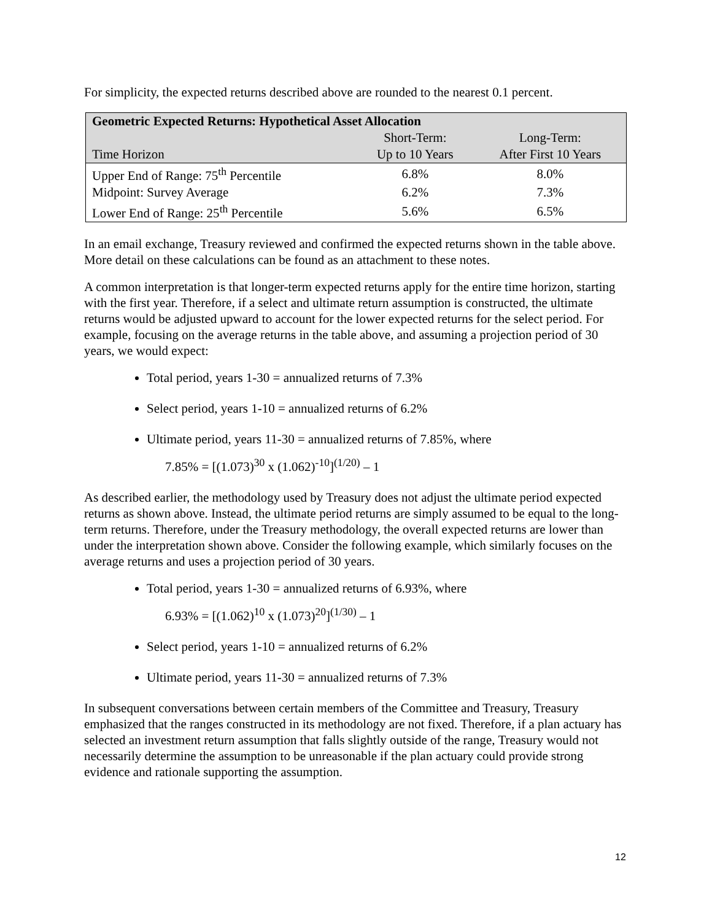For simplicity, the expected returns described above are rounded to the nearest 0.1 percent.
| Geometric Expected Returns: Hypothetical Asset Allocation | | |
| --- | --- | --- |
| | Short-Term: | Long-Term: |
| Time Horizon | Up to 10 Years | After First 10 Years |
| Upper End of Range: 75<sup>th</sup> Percentile | 6.8% | 8.0% |
| Midpoint: Survey Average | 6.2% | 7.3% |
| Lower End of Range: 25<sup>th</sup> Percentile | 5.6% | 6.5% |
In an email exchange, Treasury reviewed and confirmed the expected returns shown in the table above. More detail on these calculations can be found as an attachment to these notes.
A common interpretation is that longer-term expected returns apply for the entire time horizon, starting with the first year. Therefore, if a select and ultimate return assumption is constructed, the ultimate returns would be adjusted upward to account for the lower expected returns for the select period. For example, focusing on the average returns in the table above, and assuming a projection period of 30 years, we would expect:
Total period, years 1-30 = annualized returns of 7.3%
Select period, years 1-10 = annualized returns of 6.2%
Ultimate period, years 11-30 = annualized returns of 7.85%, where
7.85% = [(1.073)<sup>30</sup> x (1.062)<sup>-10</sup>]<sup>(1/20)</sup> – 1
As described earlier, the methodology used by Treasury does not adjust the ultimate period expected returns as shown above. Instead, the ultimate period returns are simply assumed to be equal to the long-term returns. Therefore, under the Treasury methodology, the overall expected returns are lower than under the interpretation shown above. Consider the following example, which similarly focuses on the average returns and uses a projection period of 30 years.
Total period, years 1-30 = annualized returns of 6.93%, where
6.93% = [(1.062)<sup>10</sup> x (1.073)<sup>20</sup>]<sup>(1/30)</sup> – 1
Select period, years 1-10 = annualized returns of 6.2%
Ultimate period, years 11-30 = annualized returns of 7.3%
In subsequent conversations between certain members of the Committee and Treasury, Treasury emphasized that the ranges constructed in its methodology are not fixed. Therefore, if a plan actuary has selected an investment return assumption that falls slightly outside of the range, Treasury would not necessarily determine the assumption to be unreasonable if the plan actuary could provide strong evidence and rationale supporting the assumption.
12